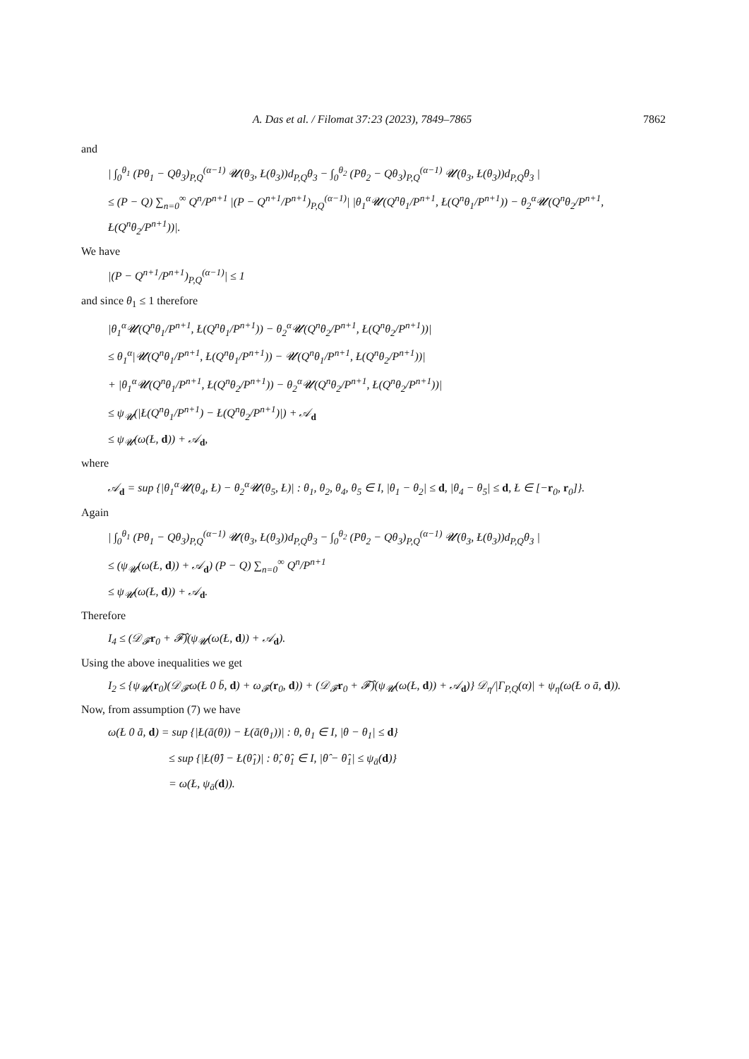A. Das et al. / Filomat 37:23 (2023), 7849–7865 7862
and
| ∫<sub>0</sub><sup>θ<sub>1</sub></sup> (Pθ<sub>1</sub> − Qθ<sub>3</sub>)<sub>P,Q</sub><sup>(α−1)</sup> 𝓤(θ<sub>3</sub>, Ł(θ<sub>3</sub>))d<sub>P,Q</sub>θ<sub>3</sub> − ∫<sub>0</sub><sup>θ<sub>2</sub></sup> (Pθ<sub>2</sub> − Qθ<sub>3</sub>)<sub>P,Q</sub><sup>(α−1)</sup> 𝓤(θ<sub>3</sub>, Ł(θ<sub>3</sub>))d<sub>P,Q</sub>θ<sub>3</sub> |
≤ (P − Q) ∑<sub>n=0</sub><sup>∞</sup> Q<sup>n</sup>/P<sup>n+1</sup> |(P − Q<sup>n+1</sup>/P<sup>n+1</sup>)<sub>P,Q</sub><sup>(α−1)</sup>| |θ<sub>1</sub><sup>α</sup>𝓤(Q<sup>n</sup>θ<sub>1</sub>/P<sup>n+1</sup>, Ł(Q<sup>n</sup>θ<sub>1</sub>/P<sup>n+1</sup>)) − θ<sub>2</sub><sup>α</sup>𝓤(Q<sup>n</sup>θ<sub>2</sub>/P<sup>n+1</sup>, Ł(Q<sup>n</sup>θ<sub>2</sub>/P<sup>n+1</sup>))|.
We have
|(P − Q<sup>n+1</sup>/P<sup>n+1</sup>)<sub>P,Q</sub><sup>(α−1)</sup>| ≤ 1
and since θ<sub>1</sub> ≤ 1 therefore
|θ<sub>1</sub><sup>α</sup>𝓤(Q<sup>n</sup>θ<sub>1</sub>/P<sup>n+1</sup>, Ł(Q<sup>n</sup>θ<sub>1</sub>/P<sup>n+1</sup>)) − θ<sub>2</sub><sup>α</sup>𝓤(Q<sup>n</sup>θ<sub>2</sub>/P<sup>n+1</sup>, Ł(Q<sup>n</sup>θ<sub>2</sub>/P<sup>n+1</sup>))|
≤ θ<sub>1</sub><sup>α</sup>|𝓤(Q<sup>n</sup>θ<sub>1</sub>/P<sup>n+1</sup>, Ł(Q<sup>n</sup>θ<sub>1</sub>/P<sup>n+1</sup>)) − 𝓤(Q<sup>n</sup>θ<sub>1</sub>/P<sup>n+1</sup>, Ł(Q<sup>n</sup>θ<sub>2</sub>/P<sup>n+1</sup>))|
+ |θ<sub>1</sub><sup>α</sup>𝓤(Q<sup>n</sup>θ<sub>1</sub>/P<sup>n+1</sup>, Ł(Q<sup>n</sup>θ<sub>2</sub>/P<sup>n+1</sup>)) − θ<sub>2</sub><sup>α</sup>𝓤(Q<sup>n</sup>θ<sub>2</sub>/P<sup>n+1</sup>, Ł(Q<sup>n</sup>θ<sub>2</sub>/P<sup>n+1</sup>))|
≤ ψ<sub>𝓤</sub>(|Ł(Q<sup>n</sup>θ<sub>1</sub>/P<sup>n+1</sup>) − Ł(Q<sup>n</sup>θ<sub>2</sub>/P<sup>n+1</sup>)|) + 𝒜<sub>d</sub>
≤ ψ<sub>𝓤</sub>(ω(Ł, d)) + 𝒜<sub>d</sub>,
where
𝒜<sub>d</sub> = sup {|θ<sub>1</sub><sup>α</sup>𝓤(θ<sub>4</sub>, Ł) − θ<sub>2</sub><sup>α</sup>𝓤(θ<sub>5</sub>, Ł)| : θ<sub>1</sub>, θ<sub>2</sub>, θ<sub>4</sub>, θ<sub>5</sub> ∈ I, |θ<sub>1</sub> − θ<sub>2</sub>| ≤ d, |θ<sub>4</sub> − θ<sub>5</sub>| ≤ d, Ł ∈ [−r<sub>0</sub>, r<sub>0</sub>]}.
Again
| ∫<sub>0</sub><sup>θ<sub>1</sub></sup> (Pθ<sub>1</sub> − Qθ<sub>3</sub>)<sub>P,Q</sub><sup>(α−1)</sup> 𝓤(θ<sub>3</sub>, Ł(θ<sub>3</sub>))d<sub>P,Q</sub>θ<sub>3</sub> − ∫<sub>0</sub><sup>θ<sub>2</sub></sup> (Pθ<sub>2</sub> − Qθ<sub>3</sub>)<sub>P,Q</sub><sup>(α−1)</sup> 𝓤(θ<sub>3</sub>, Ł(θ<sub>3</sub>))d<sub>P,Q</sub>θ<sub>3</sub> |
≤ (ψ<sub>𝓤</sub>(ω(Ł, d)) + 𝒜<sub>d</sub>) (P − Q) ∑<sub>n=0</sub><sup>∞</sup> Q<sup>n</sup>/P<sup>n+1</sup>
≤ ψ<sub>𝓤</sub>(ω(Ł, d)) + 𝒜<sub>d</sub>.
Therefore
I<sub>4</sub> ≤ (𝒟<sub>𝓕</sub>r<sub>0</sub> + 𝓕̂)(ψ<sub>𝓤</sub>(ω(Ł, d)) + 𝒜<sub>d</sub>).
Using the above inequalities we get
I<sub>2</sub> ≤ {ψ<sub>𝓤</sub>(r<sub>0</sub>)(𝒟<sub>𝓕</sub>ω(Ł 0 b̄, d) + ω<sub>𝓕</sub>(r<sub>0</sub>, d)) + (𝒟<sub>𝓕</sub>r<sub>0</sub> + 𝓕̂)(ψ<sub>𝓤</sub>(ω(Ł, d)) + 𝒜<sub>d</sub>)} 𝒟<sub>η</sub>/|Γ<sub>P,Q</sub>(α)| + ψ<sub>η</sub>(ω(Ł o ā, d)).
Now, from assumption (7) we have
ω(Ł 0 ā, d) = sup {|Ł(ā(θ)) − Ł(ā(θ<sub>1</sub>))| : θ, θ<sub>1</sub> ∈ I, |θ − θ<sub>1</sub>| ≤ d}
≤ sup {|Ł(θ̂) − Ł(θ̂<sub>1</sub>)| : θ̂, θ̂<sub>1</sub> ∈ I, |θ̂ − θ̂<sub>1</sub>| ≤ ψ<sub>ā</sub>(d)}
= ω(Ł, ψ<sub>ā</sub>(d)).